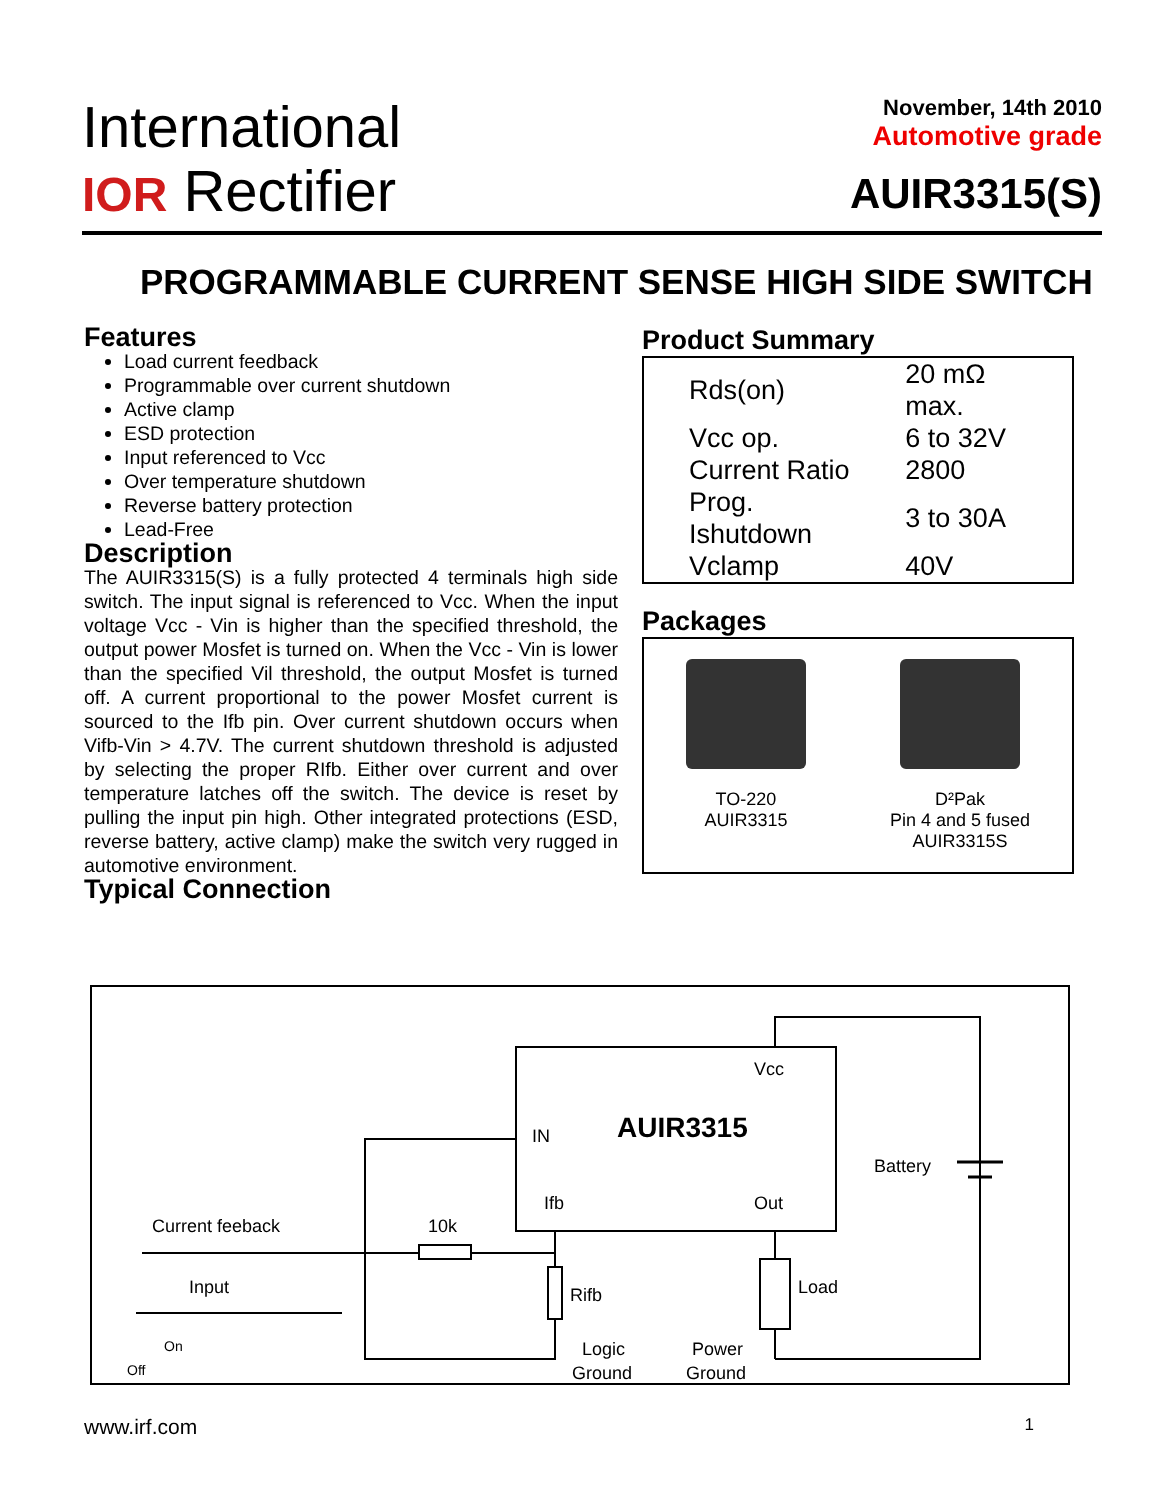International
IOR Rectifier
November, 14th 2010
Automotive grade
AUIR3315(S)
PROGRAMMABLE CURRENT SENSE HIGH SIDE SWITCH
Features
Load current feedback
Programmable over current shutdown
Active clamp
ESD protection
Input referenced to Vcc
Over temperature shutdown
Reverse battery protection
Lead-Free
Description
The AUIR3315(S) is a fully protected 4 terminals high side switch. The input signal is referenced to Vcc. When the input voltage Vcc - Vin is higher than the specified threshold, the output power Mosfet is turned on. When the Vcc - Vin is lower than the specified Vil threshold, the output Mosfet is turned off. A current proportional to the power Mosfet current is sourced to the Ifb pin. Over current shutdown occurs when Vifb-Vin > 4.7V. The current shutdown threshold is adjusted by selecting the proper RIfb. Either over current and over temperature latches off the switch. The device is reset by pulling the input pin high. Other integrated protections (ESD, reverse battery, active clamp) make the switch very rugged in automotive environment.
Typical Connection
Product Summary
| Rds(on) | 20 mΩ max. |
| Vcc op. | 6 to 32V |
| Current Ratio | 2800 |
| Prog. Ishutdown | 3 to 30A |
| Vclamp | 40V |
Packages
TO-220
AUIR3315
D²Pak
Pin 4 and 5 fused
AUIR3315S
AUIR3315
Vcc
IN
Ifb
Out
Battery
Current feeback
10k
Input
Rifb
Load
Logic
Ground
Power
Ground
On
Off
www.irf.com 1